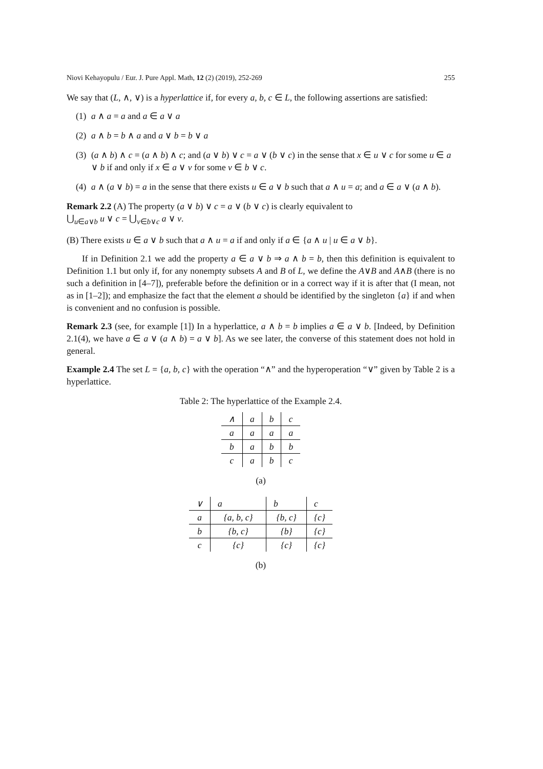Niovi Kehayopulu / Eur. J. Pure Appl. Math, 12 (2) (2019), 252-269 255
We say that (L, ∧, ∨) is a hyperlattice if, for every a, b, c ∈ L, the following assertions are satisfied:
(1) a ∧ a = a and a ∈ a ∨ a
(2) a ∧ b = b ∧ a and a ∨ b = b ∨ a
(3) (a ∧ b) ∧ c = (a ∧ b) ∧ c; and (a ∨ b) ∨ c = a ∨ (b ∨ c) in the sense that x ∈ u ∨ c for some u ∈ a ∨ b if and only if x ∈ a ∨ v for some v ∈ b ∨ c.
(4) a ∧ (a ∨ b) = a in the sense that there exists u ∈ a ∨ b such that a ∧ u = a; and a ∈ a ∨ (a ∧ b).
Remark 2.2 (A) The property (a ∨ b) ∨ c = a ∨ (b ∨ c) is clearly equivalent to
⋃<sub>u∈a∨b</sub> u ∨ c = ⋃<sub>v∈b∨c</sub> a ∨ v.
(B) There exists u ∈ a ∨ b such that a ∧ u = a if and only if a ∈ {a ∧ u | u ∈ a ∨ b}.
If in Definition 2.1 we add the property a ∈ a ∨ b ⇒ a ∧ b = b, then this definition is equivalent to Definition 1.1 but only if, for any nonempty subsets A and B of L, we define the A∨B and A∧B (there is no such a definition in [4–7]), preferable before the definition or in a correct way if it is after that (I mean, not as in [1–2]); and emphasize the fact that the element a should be identified by the singleton {a} if and when is convenient and no confusion is possible.
Remark 2.3 (see, for example [1]) In a hyperlattice, a ∧ b = b implies a ∈ a ∨ b. [Indeed, by Definition 2.1(4), we have a ∈ a ∨ (a ∧ b) = a ∨ b]. As we see later, the converse of this statement does not hold in general.
Example 2.4 The set L = {a, b, c} with the operation “∧” and the hyperoperation “∨” given by Table 2 is a hyperlattice.
Table 2: The hyperlattice of the Example 2.4.
| ∧ | a | b | c |
| --- | --- | --- | --- |
| a | a | a | a |
| b | a | b | b |
| c | a | b | c |
(a)
| ∨ | a | b | c |
| --- | --- | --- | --- |
| a | {a, b, c} | {b, c} | {c} |
| b | {b, c} | {b} | {c} |
| c | {c} | {c} | {c} |
(b)